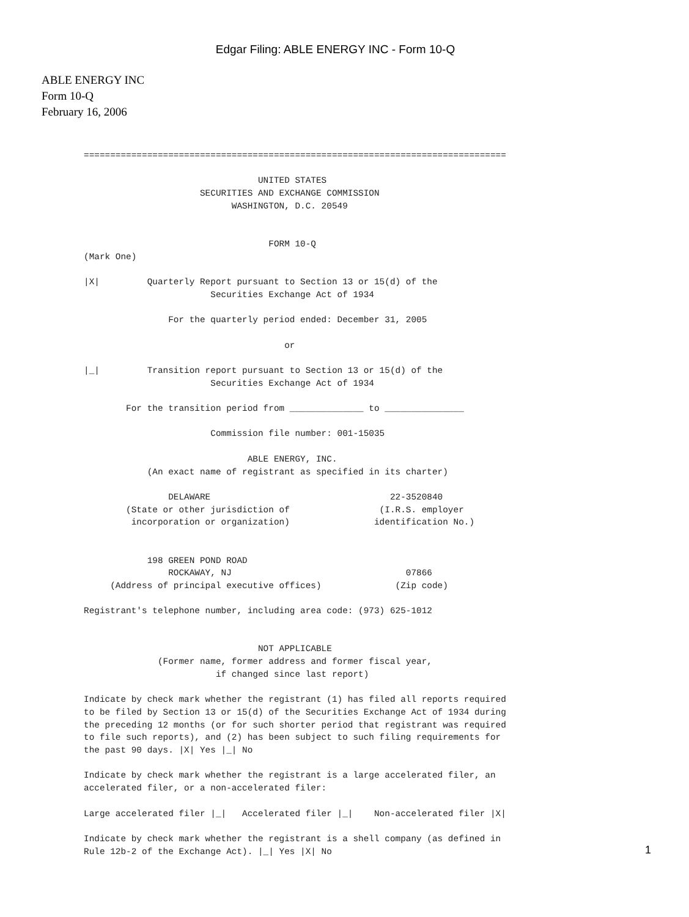Edgar Filing: ABLE ENERGY INC - Form 10-Q
ABLE ENERGY INC
Form 10-Q
February 16, 2006
================================================================================

                                 UNITED STATES
                      SECURITIES AND EXCHANGE COMMISSION
                            WASHINGTON, D.C. 20549


                                   FORM 10-Q
(Mark One)

|X|         Quarterly Report pursuant to Section 13 or 15(d) of the
                        Securities Exchange Act of 1934

                For the quarterly period ended: December 31, 2005

                                      or

|_|         Transition report pursuant to Section 13 or 15(d) of the
                        Securities Exchange Act of 1934

        For the transition period from ______________ to _______________

                        Commission file number: 001-15035

                               ABLE ENERGY, INC.
            (An exact name of registrant as specified in its charter)

                DELAWARE                                  22-3520840
        (State or other jurisdiction of                 (I.R.S. employer
         incorporation or organization)                identification No.)


            198 GREEN POND ROAD
                ROCKAWAY, NJ                                 07866
     (Address of principal executive offices)              (Zip code)

Registrant's telephone number, including area code: (973) 625-1012


                                 NOT APPLICABLE
              (Former name, former address and former fiscal year,
                         if changed since last report)

Indicate by check mark whether the registrant (1) has filed all reports required
to be filed by Section 13 or 15(d) of the Securities Exchange Act of 1934 during
the preceding 12 months (or for such shorter period that registrant was required
to file such reports), and (2) has been subject to such filing requirements for
the past 90 days. |X| Yes |_| No

Indicate by check mark whether the registrant is a large accelerated filer, an
accelerated filer, or a non-accelerated filer:

Large accelerated filer |_|   Accelerated filer |_|    Non-accelerated filer |X|

Indicate by check mark whether the registrant is a shell company (as defined in
Rule 12b-2 of the Exchange Act). |_| Yes |X| No
1